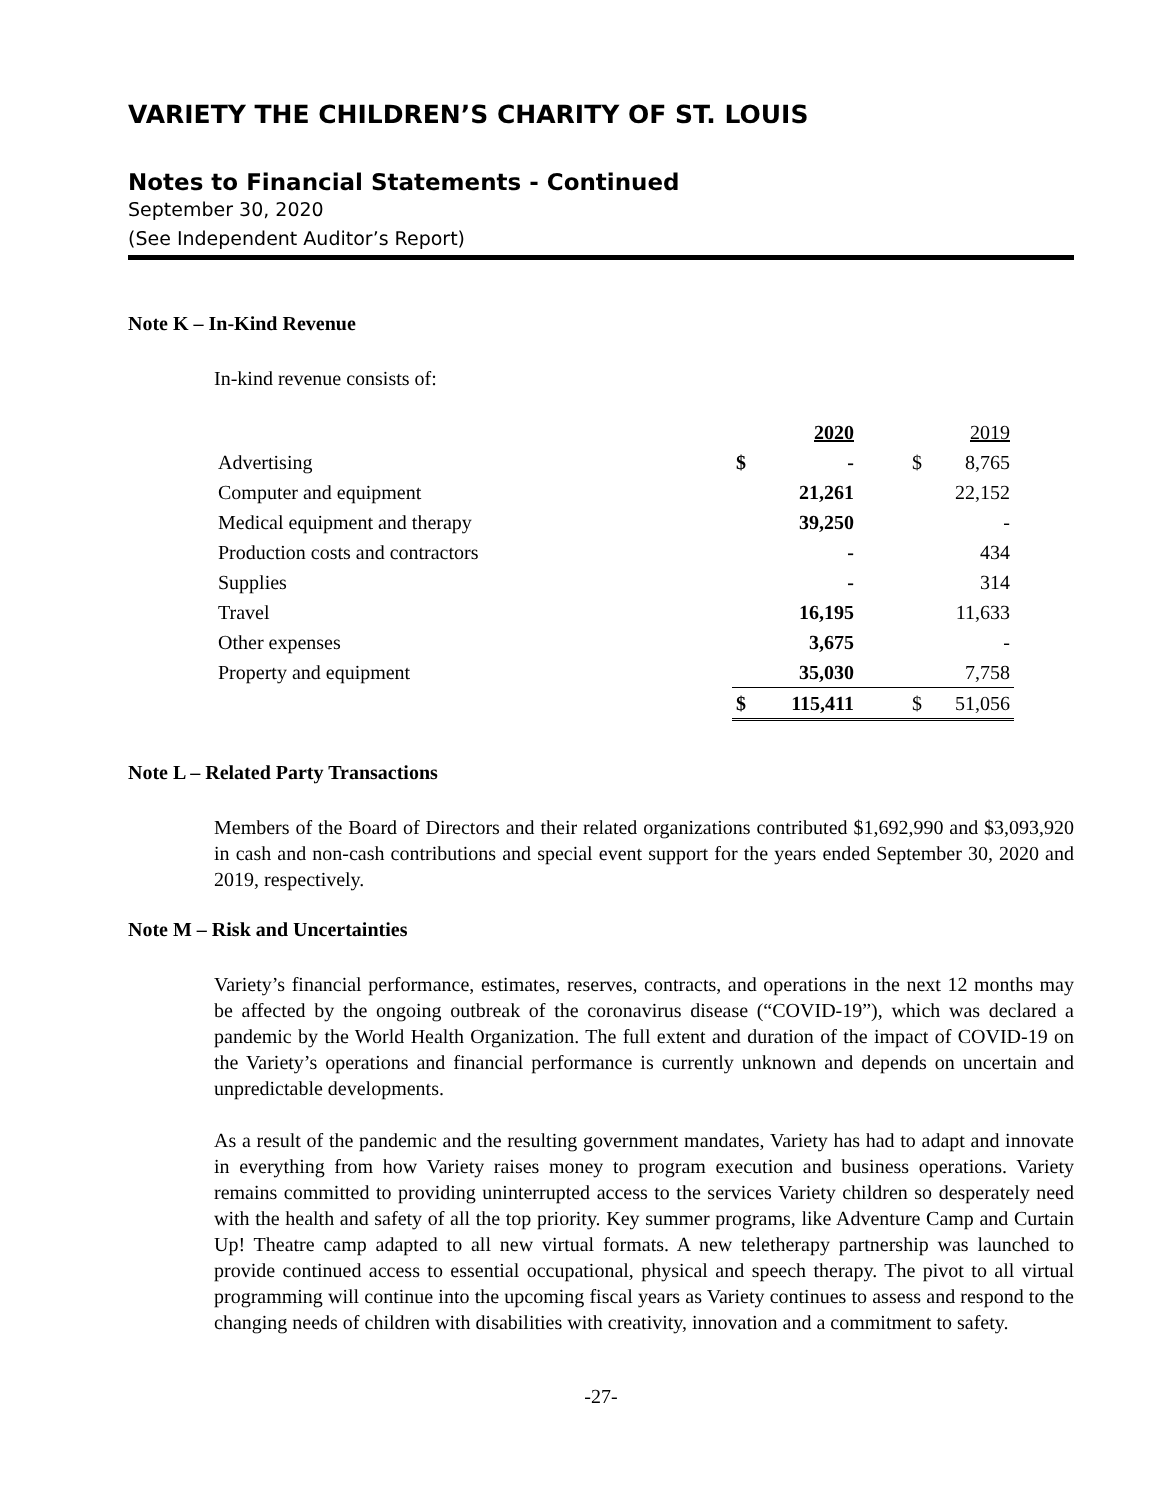VARIETY THE CHILDREN’S CHARITY OF ST. LOUIS
Notes to Financial Statements - Continued
September 30, 2020
(See Independent Auditor’s Report)
Note K – In-Kind Revenue
In-kind revenue consists of:
| | | 2020 | | 2019 |
| Advertising | $ | - | $ | 8,765 |
| Computer and equipment | | 21,261 | | 22,152 |
| Medical equipment and therapy | | 39,250 | | - |
| Production costs and contractors | | - | | 434 |
| Supplies | | - | | 314 |
| Travel | | 16,195 | | 11,633 |
| Other expenses | | 3,675 | | - |
| Property and equipment | | 35,030 | | 7,758 |
| | $ | 115,411 | $ | 51,056 |
Note L – Related Party Transactions
Members of the Board of Directors and their related organizations contributed $1,692,990 and $3,093,920 in cash and non-cash contributions and special event support for the years ended September 30, 2020 and 2019, respectively.
Note M – Risk and Uncertainties
Variety’s financial performance, estimates, reserves, contracts, and operations in the next 12 months may be affected by the ongoing outbreak of the coronavirus disease (“COVID-19”), which was declared a pandemic by the World Health Organization. The full extent and duration of the impact of COVID-19 on the Variety’s operations and financial performance is currently unknown and depends on uncertain and unpredictable developments.
As a result of the pandemic and the resulting government mandates, Variety has had to adapt and innovate in everything from how Variety raises money to program execution and business operations. Variety remains committed to providing uninterrupted access to the services Variety children so desperately need with the health and safety of all the top priority. Key summer programs, like Adventure Camp and Curtain Up! Theatre camp adapted to all new virtual formats. A new teletherapy partnership was launched to provide continued access to essential occupational, physical and speech therapy. The pivot to all virtual programming will continue into the upcoming fiscal years as Variety continues to assess and respond to the changing needs of children with disabilities with creativity, innovation and a commitment to safety.
-27-